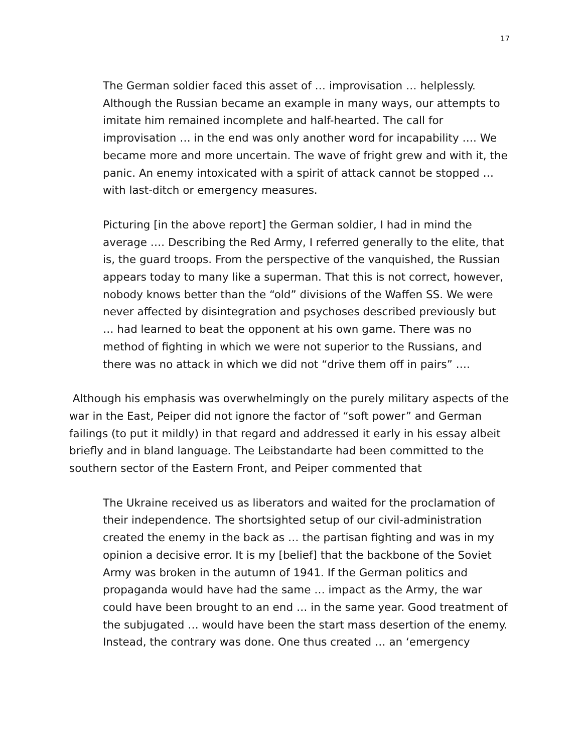17
The German soldier faced this asset of … improvisation … helplessly. Although the Russian became an example in many ways, our attempts to imitate him remained incomplete and half-hearted. The call for improvisation … in the end was only another word for incapability …. We became more and more uncertain. The wave of fright grew and with it, the panic. An enemy intoxicated with a spirit of attack cannot be stopped … with last-ditch or emergency measures.
Picturing [in the above report] the German soldier, I had in mind the average …. Describing the Red Army, I referred generally to the elite, that is, the guard troops. From the perspective of the vanquished, the Russian appears today to many like a superman. That this is not correct, however, nobody knows better than the “old” divisions of the Waffen SS. We were never affected by disintegration and psychoses described previously but … had learned to beat the opponent at his own game. There was no method of fighting in which we were not superior to the Russians, and there was no attack in which we did not “drive them off in pairs” ….
Although his emphasis was overwhelmingly on the purely military aspects of the war in the East, Peiper did not ignore the factor of “soft power” and German failings (to put it mildly) in that regard and addressed it early in his essay albeit briefly and in bland language. The Leibstandarte had been committed to the southern sector of the Eastern Front, and Peiper commented that
The Ukraine received us as liberators and waited for the proclamation of their independence. The shortsighted setup of our civil-administration created the enemy in the back as … the partisan fighting and was in my opinion a decisive error. It is my [belief] that the backbone of the Soviet Army was broken in the autumn of 1941. If the German politics and propaganda would have had the same … impact as the Army, the war could have been brought to an end … in the same year. Good treatment of the subjugated … would have been the start mass desertion of the enemy. Instead, the contrary was done. One thus created … an ‘emergency